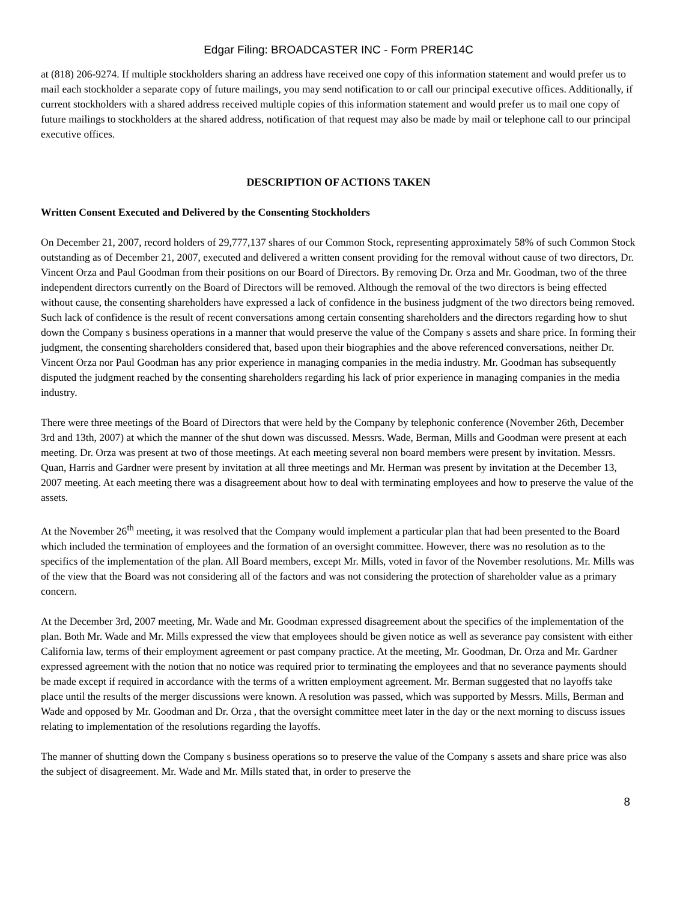Edgar Filing: BROADCASTER INC - Form PRER14C
at (818) 206-9274. If multiple stockholders sharing an address have received one copy of this information statement and would prefer us to mail each stockholder a separate copy of future mailings, you may send notification to or call our principal executive offices. Additionally, if current stockholders with a shared address received multiple copies of this information statement and would prefer us to mail one copy of future mailings to stockholders at the shared address, notification of that request may also be made by mail or telephone call to our principal executive offices.
DESCRIPTION OF ACTIONS TAKEN
Written Consent Executed and Delivered by the Consenting Stockholders
On December 21, 2007, record holders of 29,777,137 shares of our Common Stock, representing approximately 58% of such Common Stock outstanding as of December 21, 2007, executed and delivered a written consent providing for the removal without cause of two directors, Dr. Vincent Orza and Paul Goodman from their positions on our Board of Directors. By removing Dr. Orza and Mr. Goodman, two of the three independent directors currently on the Board of Directors will be removed. Although the removal of the two directors is being effected without cause, the consenting shareholders have expressed a lack of confidence in the business judgment of the two directors being removed. Such lack of confidence is the result of recent conversations among certain consenting shareholders and the directors regarding how to shut down the Company s business operations in a manner that would preserve the value of the Company s assets and share price. In forming their judgment, the consenting shareholders considered that, based upon their biographies and the above referenced conversations, neither Dr. Vincent Orza nor Paul Goodman has any prior experience in managing companies in the media industry. Mr. Goodman has subsequently disputed the judgment reached by the consenting shareholders regarding his lack of prior experience in managing companies in the media industry.
There were three meetings of the Board of Directors that were held by the Company by telephonic conference (November 26th, December 3rd and 13th, 2007) at which the manner of the shut down was discussed. Messrs. Wade, Berman, Mills and Goodman were present at each meeting. Dr. Orza was present at two of those meetings. At each meeting several non board members were present by invitation. Messrs. Quan, Harris and Gardner were present by invitation at all three meetings and Mr. Herman was present by invitation at the December 13, 2007 meeting. At each meeting there was a disagreement about how to deal with terminating employees and how to preserve the value of the assets.
At the November 26<sup>th</sup> meeting, it was resolved that the Company would implement a particular plan that had been presented to the Board which included the termination of employees and the formation of an oversight committee. However, there was no resolution as to the specifics of the implementation of the plan. All Board members, except Mr. Mills, voted in favor of the November resolutions. Mr. Mills was of the view that the Board was not considering all of the factors and was not considering the protection of shareholder value as a primary concern.
At the December 3rd, 2007 meeting, Mr. Wade and Mr. Goodman expressed disagreement about the specifics of the implementation of the plan. Both Mr. Wade and Mr. Mills expressed the view that employees should be given notice as well as severance pay consistent with either California law, terms of their employment agreement or past company practice. At the meeting, Mr. Goodman, Dr. Orza and Mr. Gardner expressed agreement with the notion that no notice was required prior to terminating the employees and that no severance payments should be made except if required in accordance with the terms of a written employment agreement. Mr. Berman suggested that no layoffs take place until the results of the merger discussions were known. A resolution was passed, which was supported by Messrs. Mills, Berman and Wade and opposed by Mr. Goodman and Dr. Orza , that the oversight committee meet later in the day or the next morning to discuss issues relating to implementation of the resolutions regarding the layoffs.
The manner of shutting down the Company s business operations so to preserve the value of the Company s assets and share price was also the subject of disagreement. Mr. Wade and Mr. Mills stated that, in order to preserve the
8